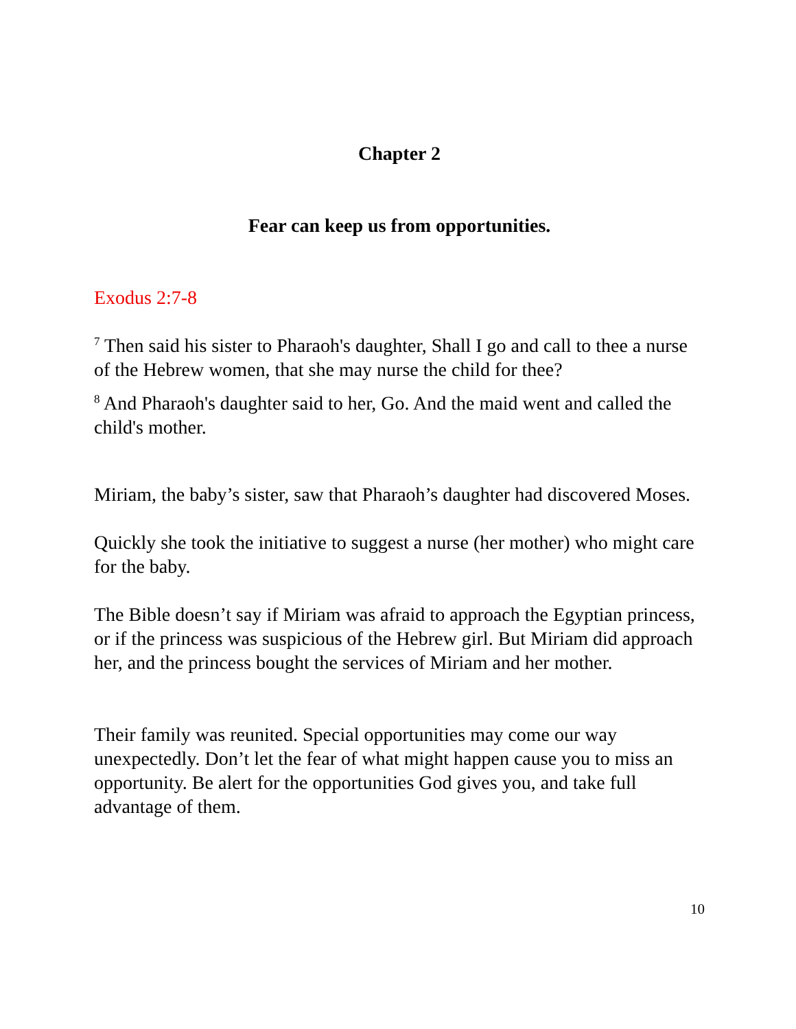Chapter 2
Fear can keep us from opportunities.
Exodus 2:7-8
<sup>7</sup> Then said his sister to Pharaoh's daughter, Shall I go and call to thee a nurse of the Hebrew women, that she may nurse the child for thee?
<sup>8</sup> And Pharaoh's daughter said to her, Go. And the maid went and called the child's mother.
Miriam, the baby’s sister, saw that Pharaoh’s daughter had discovered Moses.
Quickly she took the initiative to suggest a nurse (her mother) who might care for the baby.
The Bible doesn’t say if Miriam was afraid to approach the Egyptian princess, or if the princess was suspicious of the Hebrew girl. But Miriam did approach her, and the princess bought the services of Miriam and her mother.
Their family was reunited. Special opportunities may come our way unexpectedly. Don’t let the fear of what might happen cause you to miss an opportunity. Be alert for the opportunities God gives you, and take full advantage of them.
10